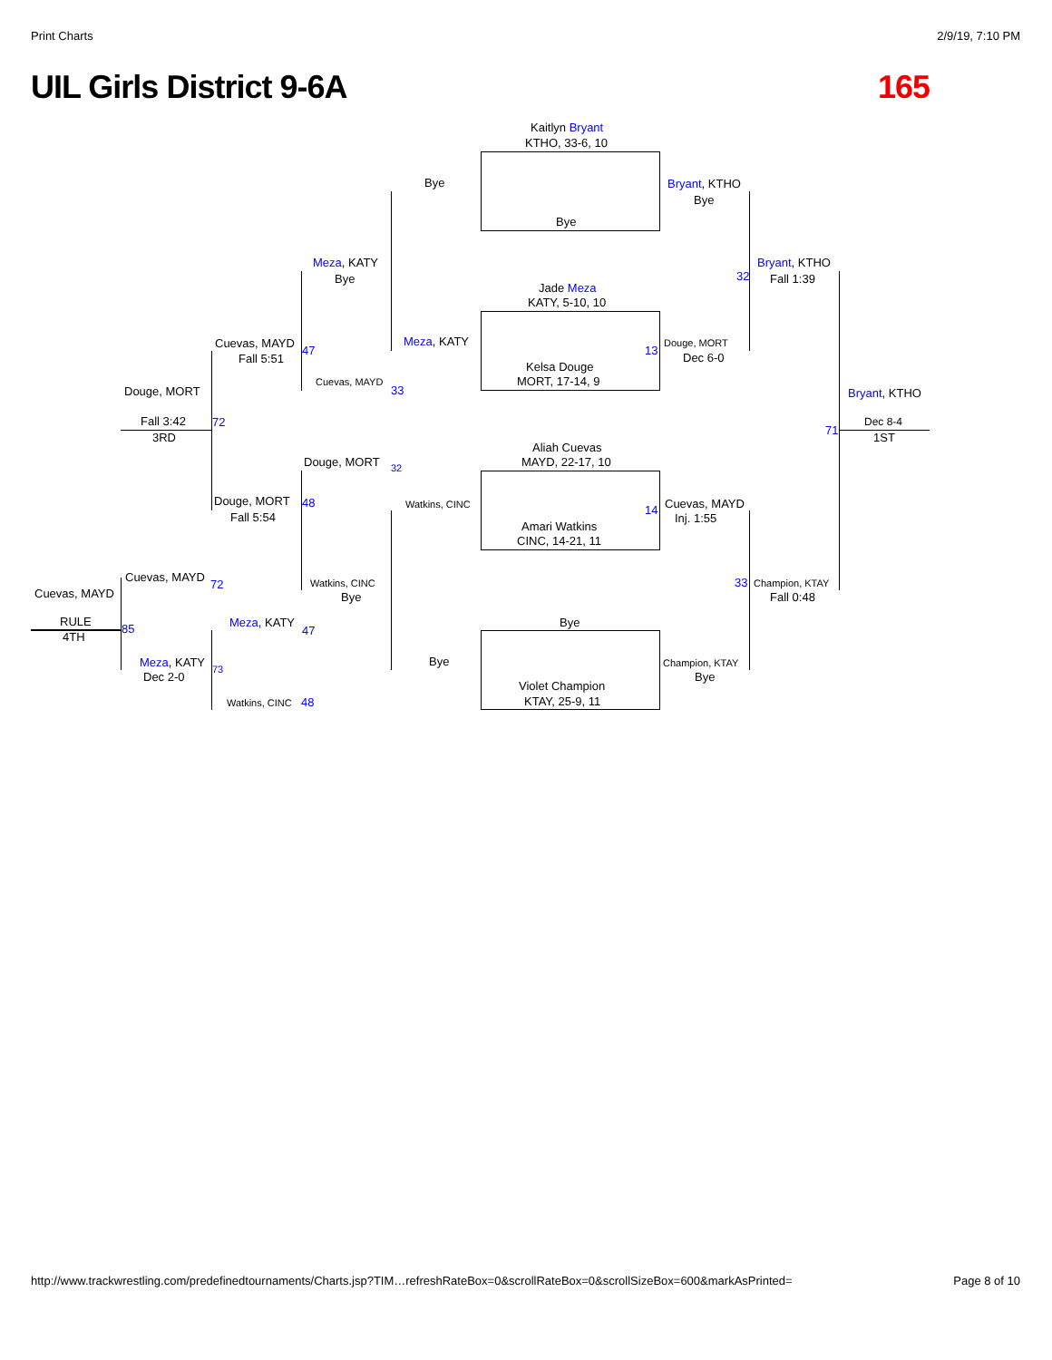Print Charts 2/9/19, 7:10 PM
UIL Girls District 9-6A 165
Kaitlyn Bryant
KTHO, 33-6, 10
Bye
Bye Bryant, KTHO
Bye
Meza, KATY
Bye
Bryant, KTHO
32 Fall 1:39
Jade Meza
KATY, 5-10, 10
Meza, KATY
Cuevas, MAYD
Fall 5:51
47 13
Douge, MORT
Dec 6-0
Kelsa Douge
MORT, 17-14, 9
Cuevas, MAYD
33
Douge, MORT Bryant, KTHO
Fall 3:42 72 Dec 8-4
71
3RD 1ST
Aliah Cuevas
MAYD, 22-17, 10
Douge, MORT 32
Douge, MORT 48 Watkins, CINC 14 Cuevas, MAYD
Fall 5:54 Inj. 1:55
Amari Watkins
CINC, 14-21, 11
Cuevas, MAYD
72 Watkins, CINC 33 Champion, KTAY
Cuevas, MAYD Bye Fall 0:48
Bye
RULE Meza, KATY
47
85
4TH
Meza, KATY Bye Champion, KTAY
73
Dec 2-0 Bye
Violet Champion
KTAY, 25-9, 11
Watkins, CINC 48
http://www.trackwrestling.com/predefinedtournaments/Charts.jsp?TIM…refreshRateBox=0&scrollRateBox=0&scrollSizeBox=600&markAsPrinted= Page 8 of 10